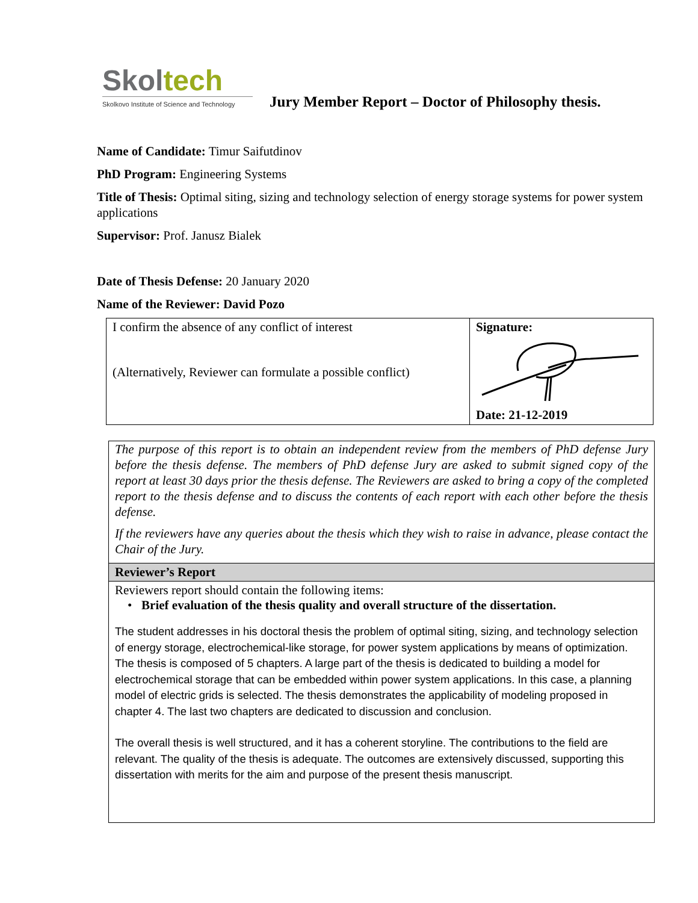Skoltech
Skolkovo Institute of Science and Technology
Jury Member Report – Doctor of Philosophy thesis.
Name of Candidate: Timur Saifutdinov
PhD Program: Engineering Systems
Title of Thesis: Optimal siting, sizing and technology selection of energy storage systems for power system applications
Supervisor: Prof. Janusz Bialek
Date of Thesis Defense: 20 January 2020
Name of the Reviewer: David Pozo
| I confirm the absence of any conflict of interest (Alternatively, Reviewer can formulate a possible conflict) | Signature: Date: 21-12-2019 |
The purpose of this report is to obtain an independent review from the members of PhD defense Jury before the thesis defense. The members of PhD defense Jury are asked to submit signed copy of the report at least 30 days prior the thesis defense. The Reviewers are asked to bring a copy of the completed report to the thesis defense and to discuss the contents of each report with each other before the thesis defense.
If the reviewers have any queries about the thesis which they wish to raise in advance, please contact the Chair of the Jury.
Reviewer’s Report
Reviewers report should contain the following items:
• Brief evaluation of the thesis quality and overall structure of the dissertation.
The student addresses in his doctoral thesis the problem of optimal siting, sizing, and technology selection of energy storage, electrochemical-like storage, for power system applications by means of optimization. The thesis is composed of 5 chapters. A large part of the thesis is dedicated to building a model for electrochemical storage that can be embedded within power system applications. In this case, a planning model of electric grids is selected. The thesis demonstrates the applicability of modeling proposed in chapter 4. The last two chapters are dedicated to discussion and conclusion.
The overall thesis is well structured, and it has a coherent storyline. The contributions to the field are relevant. The quality of the thesis is adequate. The outcomes are extensively discussed, supporting this dissertation with merits for the aim and purpose of the present thesis manuscript.